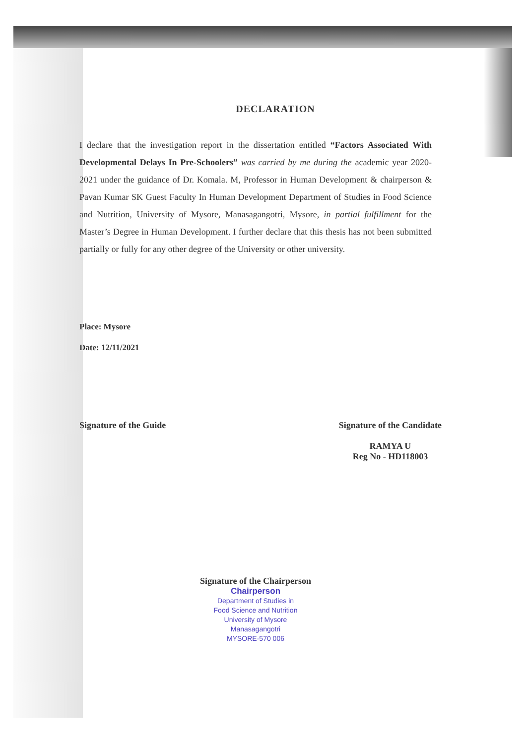DECLARATION
I declare that the investigation report in the dissertation entitled “Factors Associated With Developmental Delays In Pre-Schoolers” was carried by me during the academic year 2020-2021 under the guidance of Dr. Komala. M, Professor in Human Development & chairperson & Pavan Kumar SK Guest Faculty In Human Development Department of Studies in Food Science and Nutrition, University of Mysore, Manasagangotri, Mysore, in partial fulfillment for the Master’s Degree in Human Development. I further declare that this thesis has not been submitted partially or fully for any other degree of the University or other university.
Place: Mysore
Date: 12/11/2021
Signature of the Guide Signature of the Candidate
RAMYA U
Reg No - HD118003
Signature of the Chairperson
Chairperson
Department of Studies in
Food Science and Nutrition
University of Mysore
Manasagangotri
MYSORE-570 006